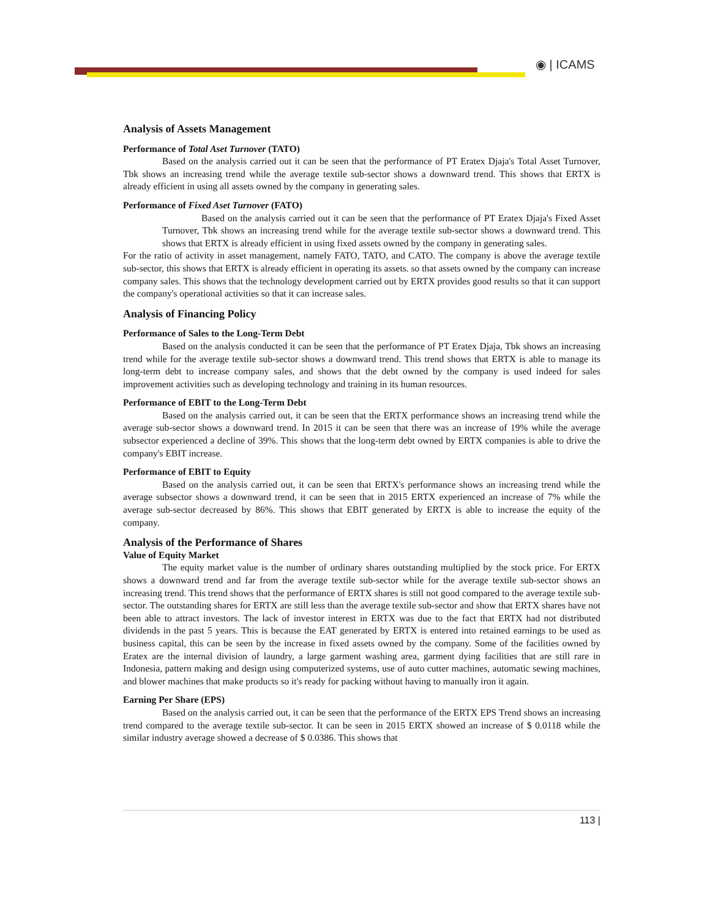◉ | ICAMS
Analysis of Assets Management
Performance of Total Aset Turnover (TATO)
Based on the analysis carried out it can be seen that the performance of PT Eratex Djaja's Total Asset Turnover, Tbk shows an increasing trend while the average textile sub-sector shows a downward trend. This shows that ERTX is already efficient in using all assets owned by the company in generating sales.
Performance of Fixed Aset Turnover (FATO)
Based on the analysis carried out it can be seen that the performance of PT Eratex Djaja's Fixed Asset Turnover, Tbk shows an increasing trend while for the average textile sub-sector shows a downward trend. This shows that ERTX is already efficient in using fixed assets owned by the company in generating sales.
For the ratio of activity in asset management, namely FATO, TATO, and CATO. The company is above the average textile sub-sector, this shows that ERTX is already efficient in operating its assets. so that assets owned by the company can increase company sales. This shows that the technology development carried out by ERTX provides good results so that it can support the company's operational activities so that it can increase sales.
Analysis of Financing Policy
Performance of Sales to the Long-Term Debt
Based on the analysis conducted it can be seen that the performance of PT Eratex Djaja, Tbk shows an increasing trend while for the average textile sub-sector shows a downward trend. This trend shows that ERTX is able to manage its long-term debt to increase company sales, and shows that the debt owned by the company is used indeed for sales improvement activities such as developing technology and training in its human resources.
Performance of EBIT to the Long-Term Debt
Based on the analysis carried out, it can be seen that the ERTX performance shows an increasing trend while the average sub-sector shows a downward trend. In 2015 it can be seen that there was an increase of 19% while the average subsector experienced a decline of 39%. This shows that the long-term debt owned by ERTX companies is able to drive the company's EBIT increase.
Performance of EBIT to Equity
Based on the analysis carried out, it can be seen that ERTX's performance shows an increasing trend while the average subsector shows a downward trend, it can be seen that in 2015 ERTX experienced an increase of 7% while the average sub-sector decreased by 86%. This shows that EBIT generated by ERTX is able to increase the equity of the company.
Analysis of the Performance of Shares
Value of Equity Market
The equity market value is the number of ordinary shares outstanding multiplied by the stock price. For ERTX shows a downward trend and far from the average textile sub-sector while for the average textile sub-sector shows an increasing trend. This trend shows that the performance of ERTX shares is still not good compared to the average textile sub-sector. The outstanding shares for ERTX are still less than the average textile sub-sector and show that ERTX shares have not been able to attract investors. The lack of investor interest in ERTX was due to the fact that ERTX had not distributed dividends in the past 5 years. This is because the EAT generated by ERTX is entered into retained earnings to be used as business capital, this can be seen by the increase in fixed assets owned by the company. Some of the facilities owned by Eratex are the internal division of laundry, a large garment washing area, garment dying facilities that are still rare in Indonesia, pattern making and design using computerized systems, use of auto cutter machines, automatic sewing machines, and blower machines that make products so it's ready for packing without having to manually iron it again.
Earning Per Share (EPS)
Based on the analysis carried out, it can be seen that the performance of the ERTX EPS Trend shows an increasing trend compared to the average textile sub-sector. It can be seen in 2015 ERTX showed an increase of $ 0.0118 while the similar industry average showed a decrease of $ 0.0386. This shows that
113 |